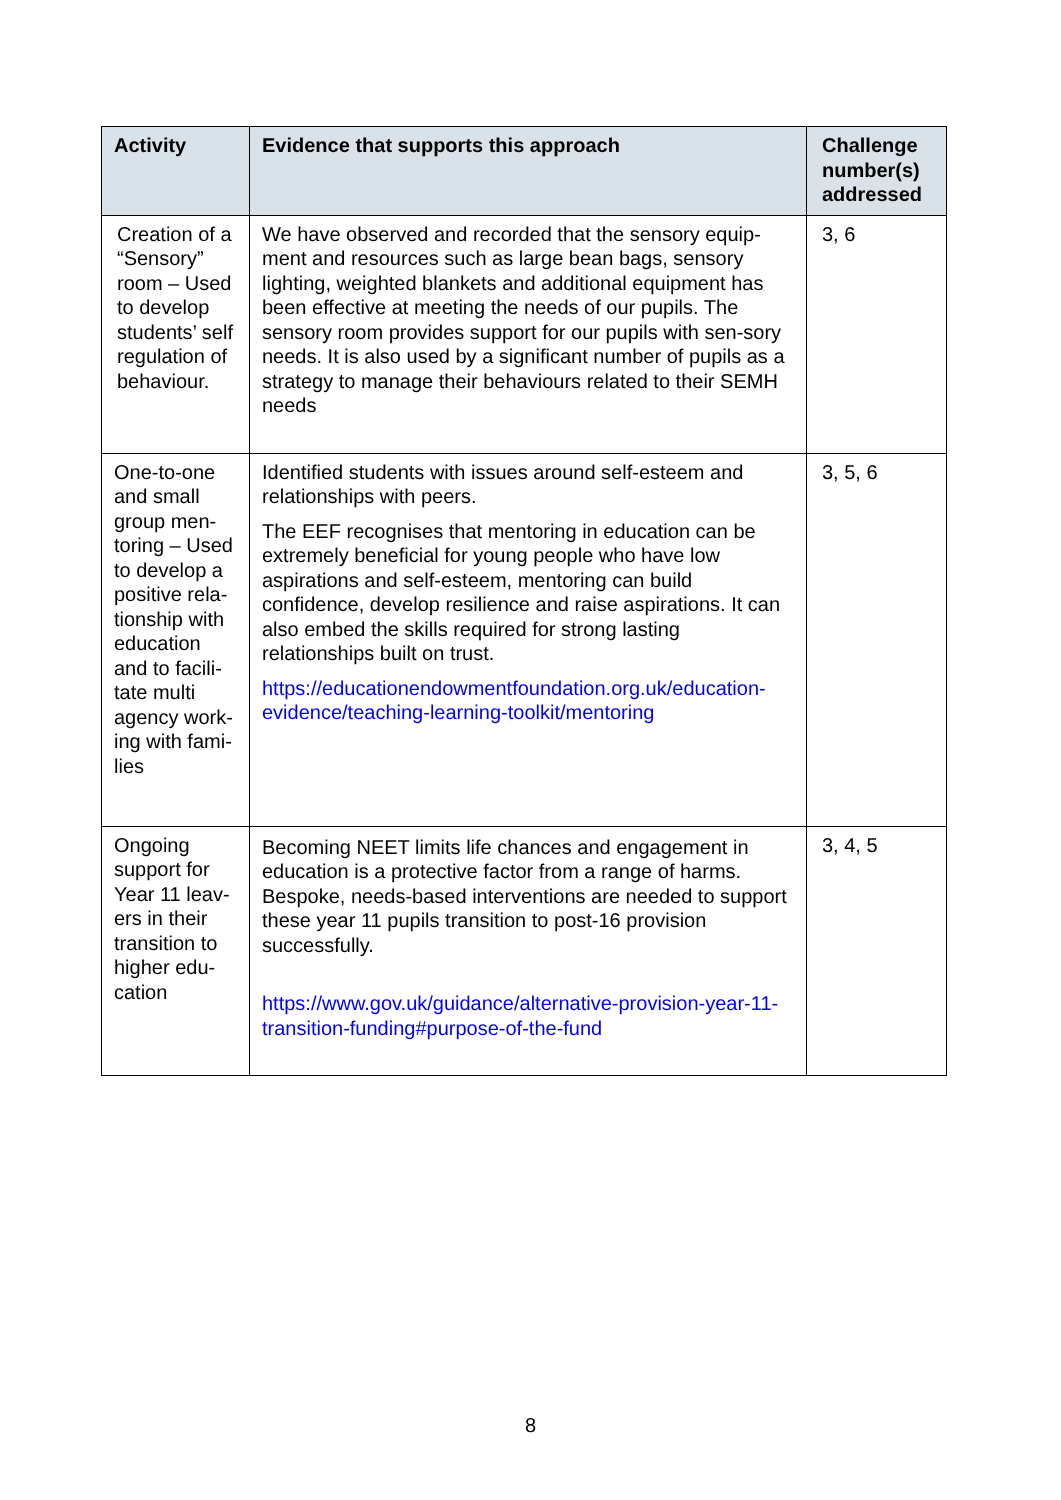| Activity | Evidence that supports this approach | Challenge number(s) addressed |
| --- | --- | --- |
| Creation of a “Sensory” room – Used to develop students’ self regulation of behaviour. | We have observed and recorded that the sensory equip-ment and resources such as large bean bags, sensory lighting, weighted blankets and additional equipment has been effective at meeting the needs of our pupils. The sensory room provides support for our pupils with sen-sory needs. It is also used by a significant number of pupils as a strategy to manage their behaviours related to their SEMH needs | 3, 6 |
| One-to-one and small group men-toring – Used to develop a positive rela-tionship with education and to facili-tate multi agency work-ing with fami-lies | Identified students with issues around self-esteem and relationships with peers. The EEF recognises that mentoring in education can be extremely beneficial for young people who have low aspirations and self-esteem, mentoring can build confidence, develop resilience and raise aspirations. It can also embed the skills required for strong lasting relationships built on trust. https://educationendowmentfoundation.org.uk/education-evidence/teaching-learning-toolkit/mentoring | 3, 5, 6 |
| Ongoing support for Year 11 leav-ers in their transition to higher edu-cation | Becoming NEET limits life chances and engagement in education is a protective factor from a range of harms. Bespoke, needs-based interventions are needed to support these year 11 pupils transition to post-16 provision successfully. https://www.gov.uk/guidance/alternative-provision-year-11-transition-funding#purpose-of-the-fund | 3, 4, 5 |
8